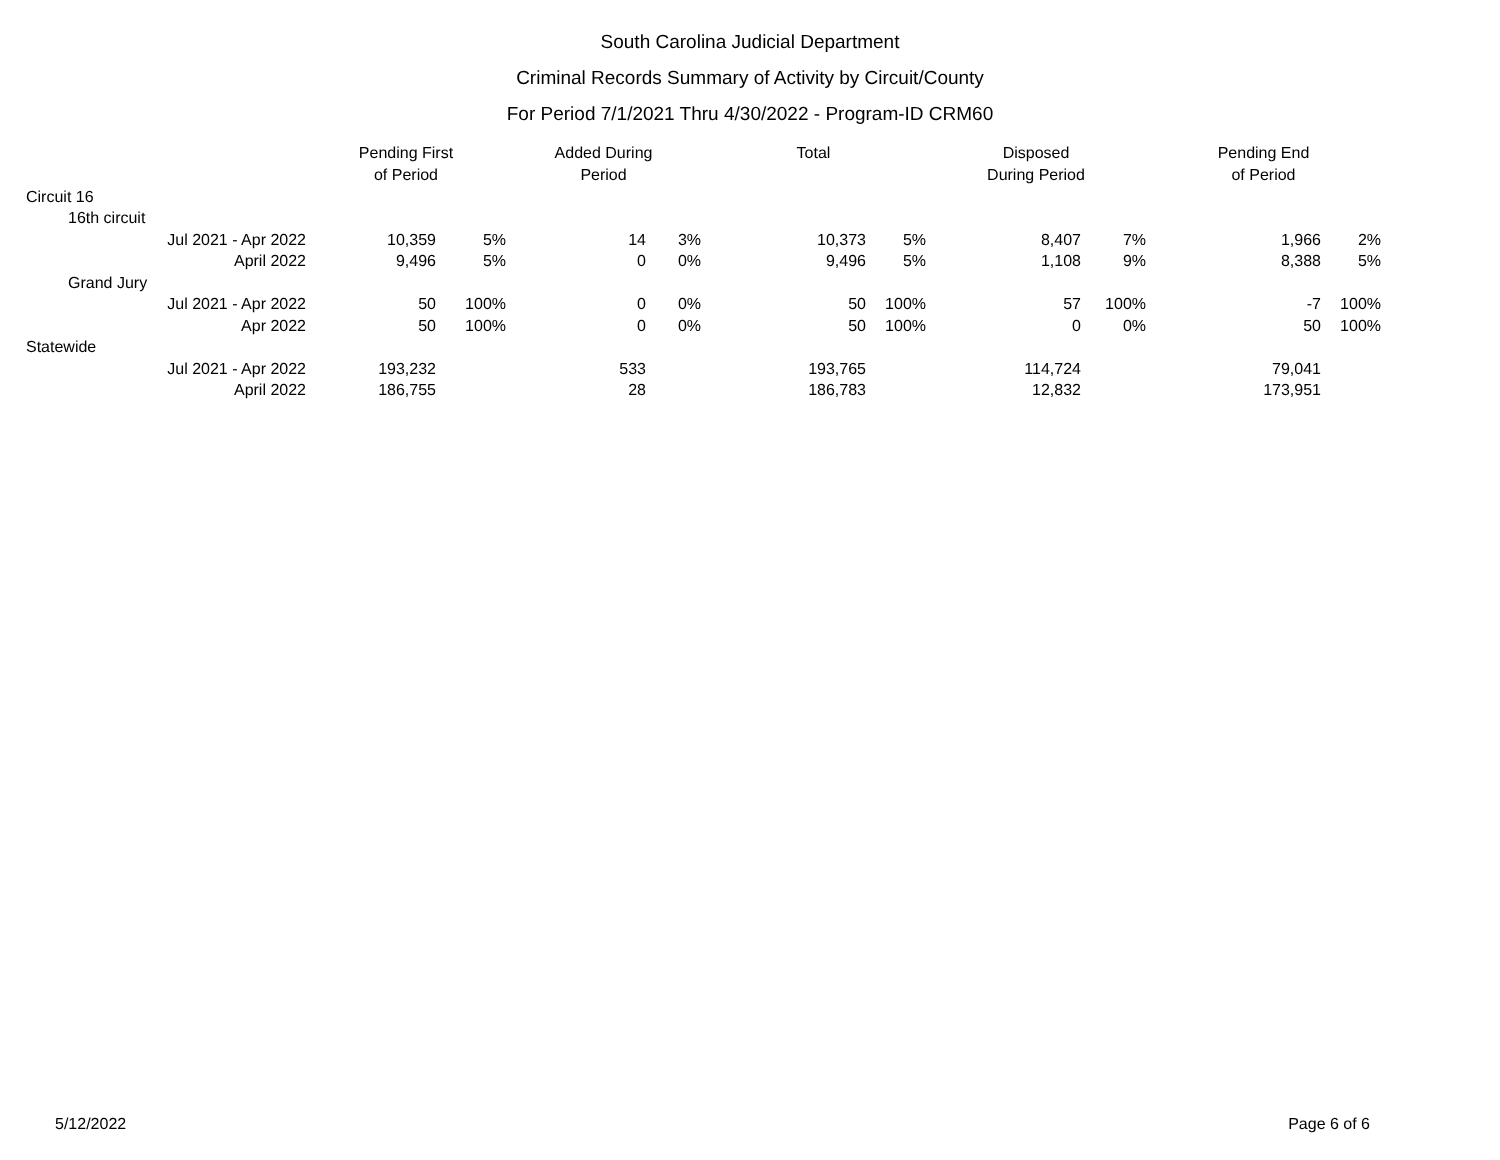South Carolina Judicial Department
Criminal Records Summary of Activity by Circuit/County
For Period 7/1/2021 Thru 4/30/2022 - Program-ID CRM60
| | Pending First of Period | | Added During Period | | Total | | Disposed During Period | | Pending End of Period | |
| --- | --- | --- | --- | --- | --- | --- | --- | --- | --- | --- |
| Circuit 16 | | | | | | | | | | |
| 16th circuit | | | | | | | | | | |
| Jul 2021 - Apr 2022 | 10,359 | 5% | 14 | 3% | 10,373 | 5% | 8,407 | 7% | 1,966 | 2% |
| April 2022 | 9,496 | 5% | 0 | 0% | 9,496 | 5% | 1,108 | 9% | 8,388 | 5% |
| Grand Jury | | | | | | | | | | |
| Jul 2021 - Apr 2022 | 50 | 100% | 0 | 0% | 50 | 100% | 57 | 100% | -7 | 100% |
| Apr 2022 | 50 | 100% | 0 | 0% | 50 | 100% | 0 | 0% | 50 | 100% |
| Statewide | | | | | | | | | | |
| Jul 2021 - Apr 2022 | 193,232 | | 533 | | 193,765 | | 114,724 | | 79,041 | |
| April 2022 | 186,755 | | 28 | | 186,783 | | 12,832 | | 173,951 | |
5/12/2022 Page 6 of 6